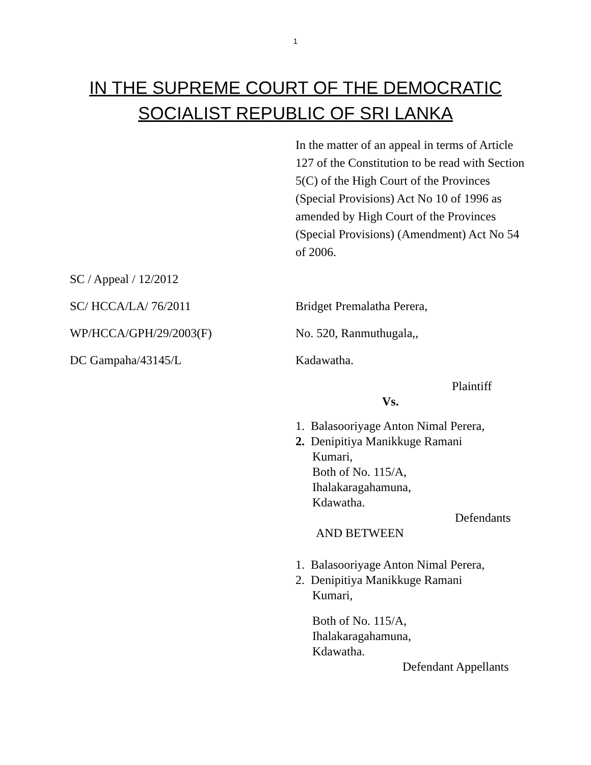1
IN THE SUPREME COURT OF THE DEMOCRATIC
SOCIALIST REPUBLIC OF SRI LANKA
In the matter of an appeal in terms of Article 127 of the Constitution to be read with Section 5(C) of the High Court of the Provinces (Special Provisions) Act No 10 of 1996 as amended by High Court of the Provinces (Special Provisions) (Amendment) Act No 54 of 2006.
SC / Appeal / 12/2012
SC/ HCCA/LA/ 76/2011 Bridget Premalatha Perera,
WP/HCCA/GPH/29/2003(F) No. 520, Ranmuthugala,,
DC Gampaha/43145/L Kadawatha.
Plaintiff
Vs.
1. Balasooriyage Anton Nimal Perera,
2. Denipitiya Manikkuge Ramani
Kumari,
Both of No. 115/A,
Ihalakaragahamuna,
Kdawatha.
Defendants
AND BETWEEN
1. Balasooriyage Anton Nimal Perera,
2. Denipitiya Manikkuge Ramani
Kumari,
Both of No. 115/A,
Ihalakaragahamuna,
Kdawatha.
Defendant Appellants